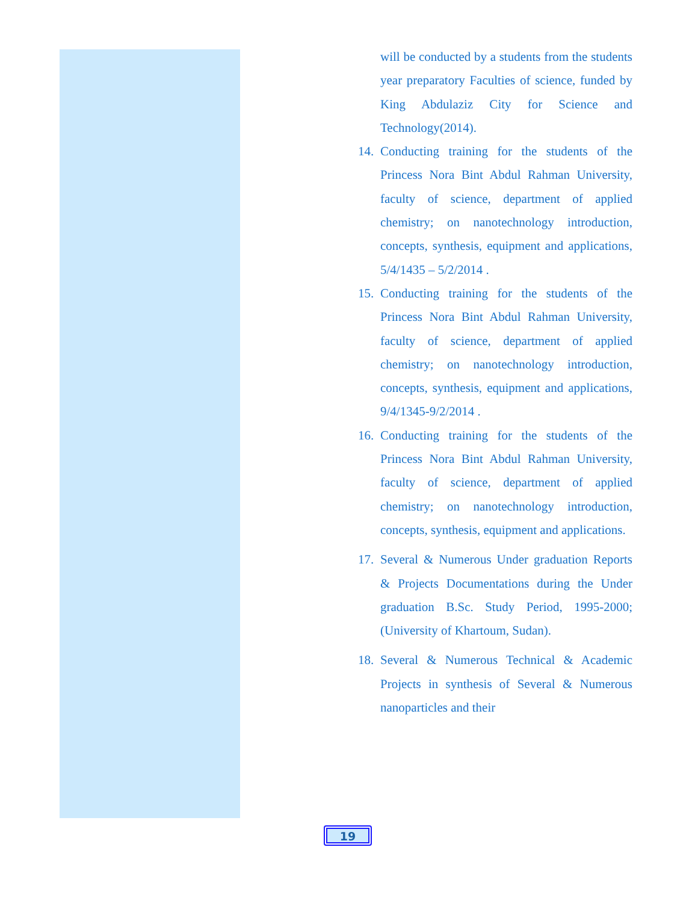will be conducted by a students from the students year preparatory Faculties of science, funded by King Abdulaziz City for Science and Technology(2014).
14. Conducting training for the students of the Princess Nora Bint Abdul Rahman University, faculty of science, department of applied chemistry; on nanotechnology introduction, concepts, synthesis, equipment and applications, 5/4/1435 – 5/2/2014 .
15. Conducting training for the students of the Princess Nora Bint Abdul Rahman University, faculty of science, department of applied chemistry; on nanotechnology introduction, concepts, synthesis, equipment and applications, 9/4/1345-9/2/2014 .
16. Conducting training for the students of the Princess Nora Bint Abdul Rahman University, faculty of science, department of applied chemistry; on nanotechnology introduction, concepts, synthesis, equipment and applications.
17. Several & Numerous Under graduation Reports & Projects Documentations during the Under graduation B.Sc. Study Period, 1995-2000; (University of Khartoum, Sudan).
18. Several & Numerous Technical & Academic Projects in synthesis of Several & Numerous nanoparticles and their
19